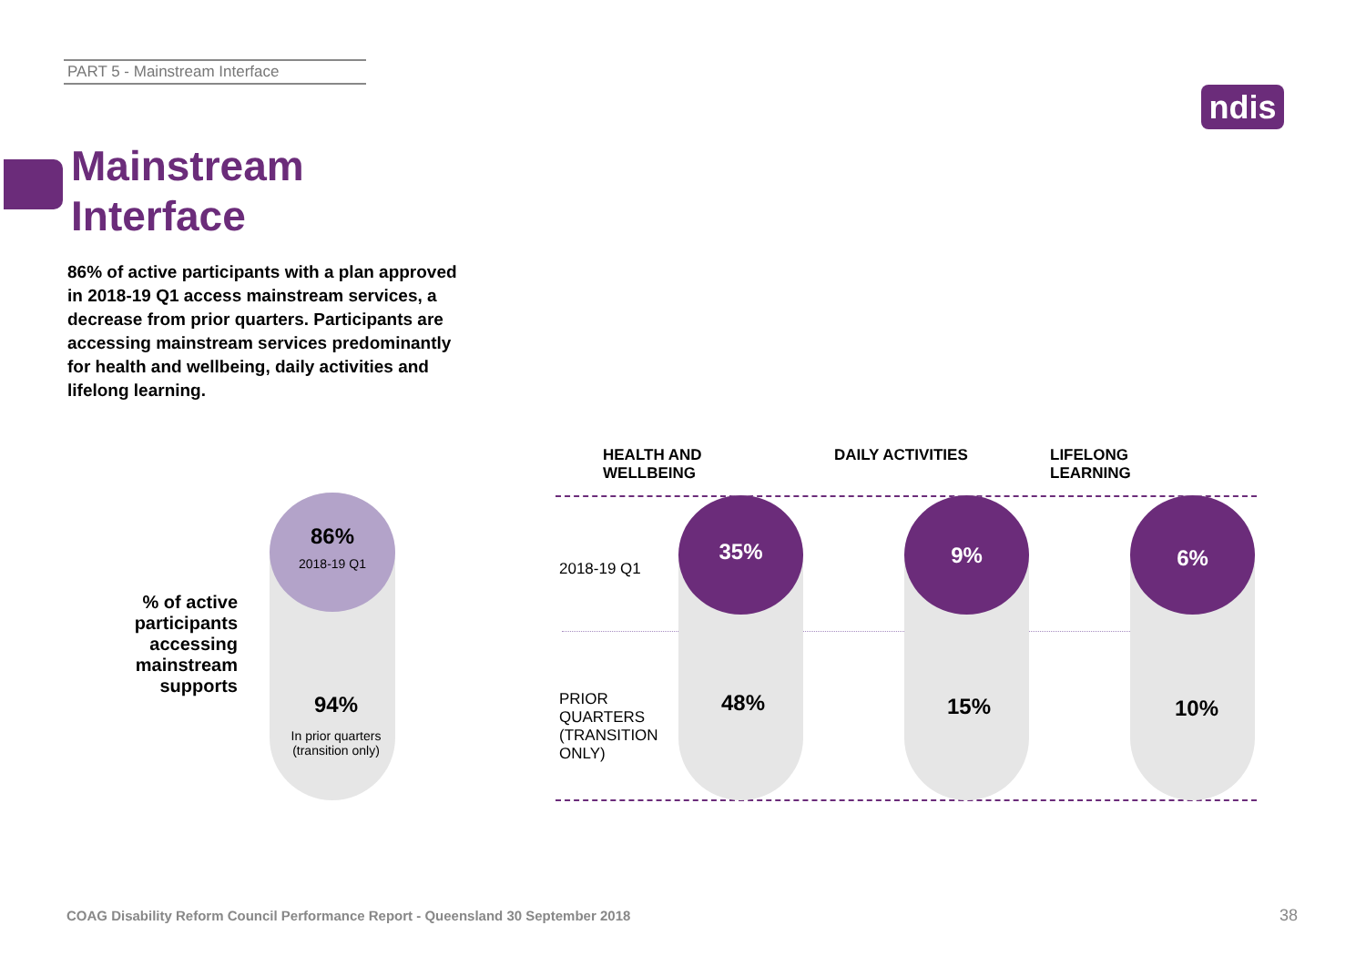PART 5 - Mainstream Interface
ndis
Mainstream
Interface
86% of active participants with a plan approved in 2018-19 Q1 access mainstream services, a decrease from prior quarters. Participants are accessing mainstream services predominantly for health and wellbeing, daily activities and lifelong learning.
% of active participants accessing mainstream supports
86%
2018-19 Q1
94%
In prior quarters
(transition only)
HEALTH AND
WELLBEING
DAILY ACTIVITIES
LIFELONG
LEARNING
2018-19 Q1
PRIOR
QUARTERS
(TRANSITION
ONLY)
35%
48%
9%
15%
6%
10%
COAG Disability Reform Council Performance Report - Queensland 30 September 2018
38